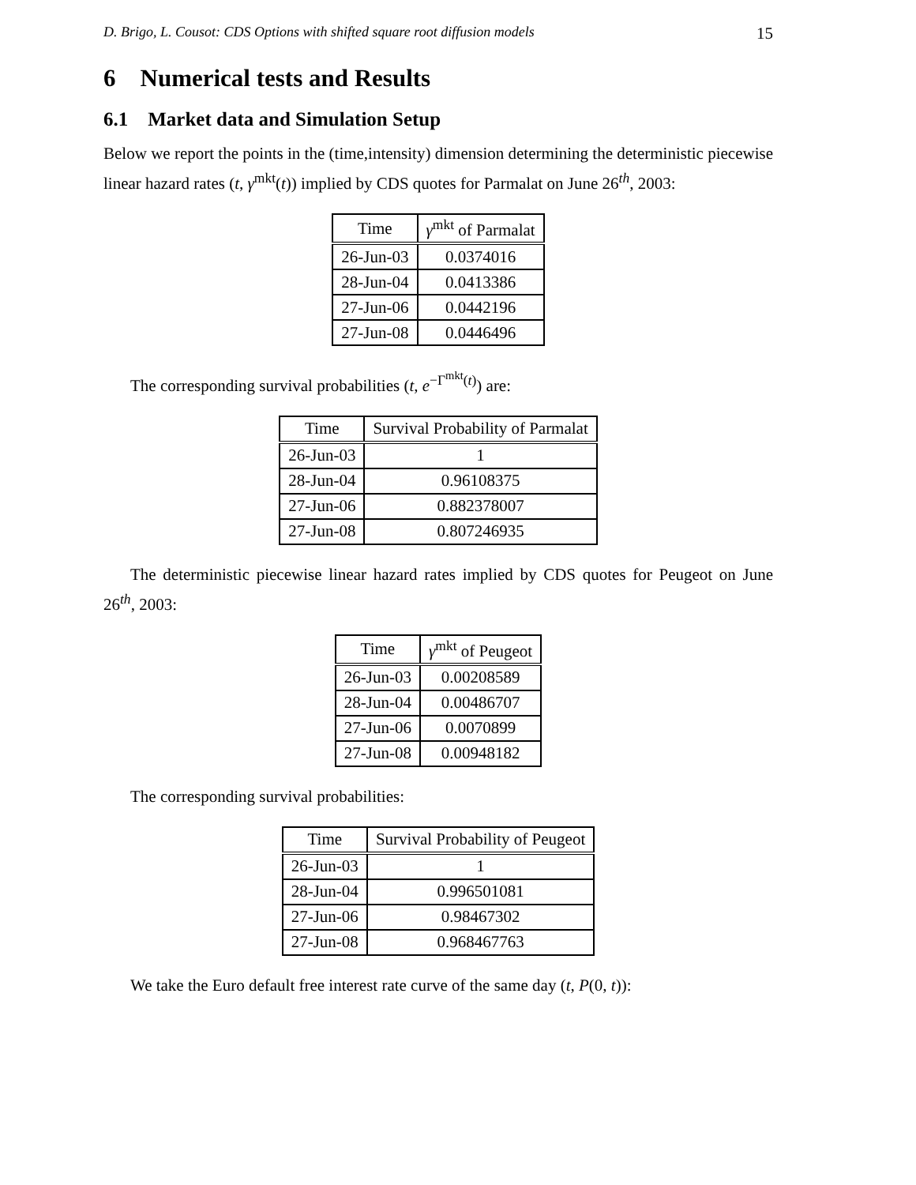D. Brigo, L. Cousot: CDS Options with shifted square root diffusion models 15
6 Numerical tests and Results
6.1 Market data and Simulation Setup
Below we report the points in the (time,intensity) dimension determining the deterministic piecewise linear hazard rates (t, γ<sup>mkt</sup>(t)) implied by CDS quotes for Parmalat on June 26<sup>th</sup>, 2003:
| Time | γ<sup>mkt</sup> of Parmalat |
| --- | --- |
| 26-Jun-03 | 0.0374016 |
| 28-Jun-04 | 0.0413386 |
| 27-Jun-06 | 0.0442196 |
| 27-Jun-08 | 0.0446496 |
The corresponding survival probabilities (t, e<sup>−Γ<sup>mkt</sup>(t)</sup>) are:
| Time | Survival Probability of Parmalat |
| --- | --- |
| 26-Jun-03 | 1 |
| 28-Jun-04 | 0.96108375 |
| 27-Jun-06 | 0.882378007 |
| 27-Jun-08 | 0.807246935 |
The deterministic piecewise linear hazard rates implied by CDS quotes for Peugeot on June 26<sup>th</sup>, 2003:
| Time | γ<sup>mkt</sup> of Peugeot |
| --- | --- |
| 26-Jun-03 | 0.00208589 |
| 28-Jun-04 | 0.00486707 |
| 27-Jun-06 | 0.0070899 |
| 27-Jun-08 | 0.00948182 |
The corresponding survival probabilities:
| Time | Survival Probability of Peugeot |
| --- | --- |
| 26-Jun-03 | 1 |
| 28-Jun-04 | 0.996501081 |
| 27-Jun-06 | 0.98467302 |
| 27-Jun-08 | 0.968467763 |
We take the Euro default free interest rate curve of the same day (t, P(0, t)):